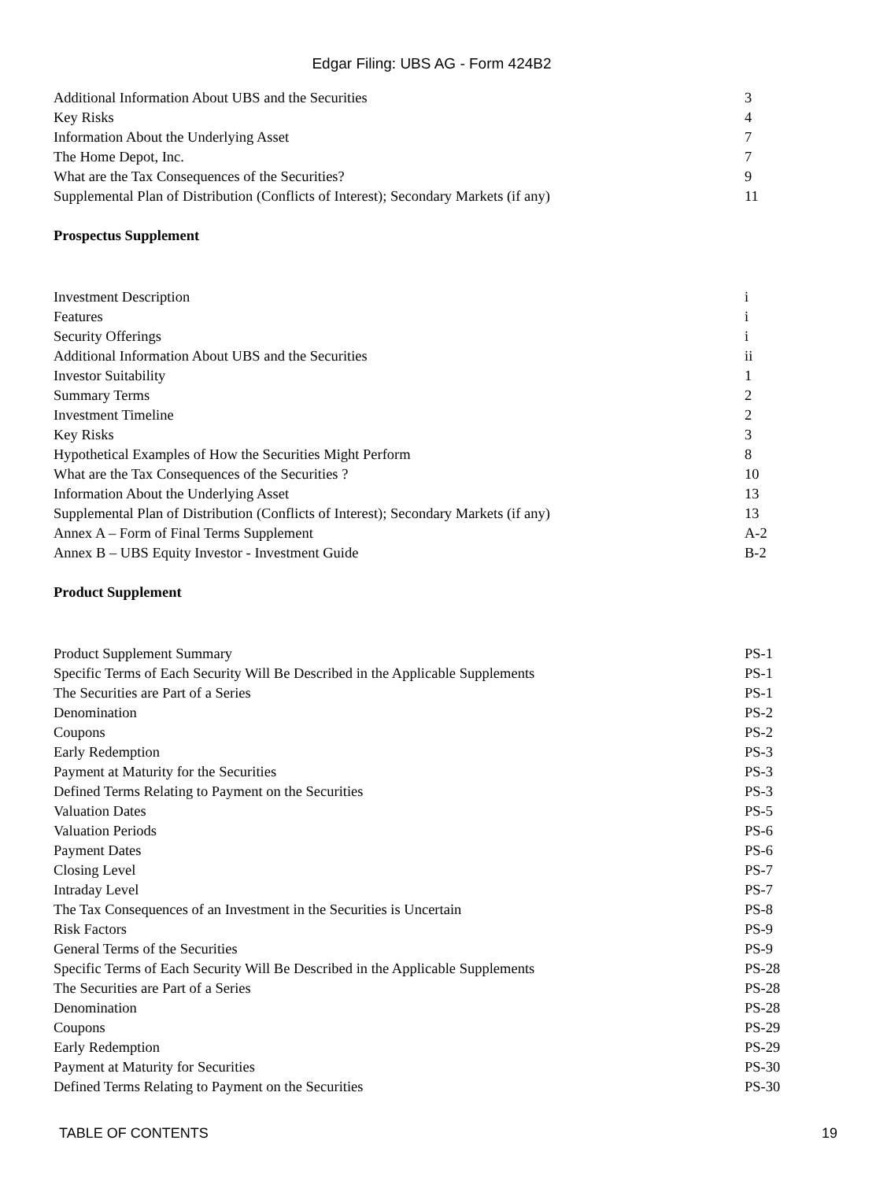Edgar Filing: UBS AG - Form 424B2
| Additional Information About UBS and the Securities | 3 |
| Key Risks | 4 |
| Information About the Underlying Asset | 7 |
| The Home Depot, Inc. | 7 |
| What are the Tax Consequences of the Securities? | 9 |
| Supplemental Plan of Distribution (Conflicts of Interest); Secondary Markets (if any) | 11 |
Prospectus Supplement
| Investment Description | i |
| Features | i |
| Security Offerings | i |
| Additional Information About UBS and the Securities | ii |
| Investor Suitability | 1 |
| Summary Terms | 2 |
| Investment Timeline | 2 |
| Key Risks | 3 |
| Hypothetical Examples of How the Securities Might Perform | 8 |
| What are the Tax Consequences of the Securities ? | 10 |
| Information About the Underlying Asset | 13 |
| Supplemental Plan of Distribution (Conflicts of Interest); Secondary Markets (if any) | 13 |
| Annex A – Form of Final Terms Supplement | A-2 |
| Annex B – UBS Equity Investor - Investment Guide | B-2 |
Product Supplement
| Product Supplement Summary | PS-1 |
| Specific Terms of Each Security Will Be Described in the Applicable Supplements | PS-1 |
| The Securities are Part of a Series | PS-1 |
| Denomination | PS-2 |
| Coupons | PS-2 |
| Early Redemption | PS-3 |
| Payment at Maturity for the Securities | PS-3 |
| Defined Terms Relating to Payment on the Securities | PS-3 |
| Valuation Dates | PS-5 |
| Valuation Periods | PS-6 |
| Payment Dates | PS-6 |
| Closing Level | PS-7 |
| Intraday Level | PS-7 |
| The Tax Consequences of an Investment in the Securities is Uncertain | PS-8 |
| Risk Factors | PS-9 |
| General Terms of the Securities | PS-9 |
| Specific Terms of Each Security Will Be Described in the Applicable Supplements | PS-28 |
| The Securities are Part of a Series | PS-28 |
| Denomination | PS-28 |
| Coupons | PS-29 |
| Early Redemption | PS-29 |
| Payment at Maturity for Securities | PS-30 |
| Defined Terms Relating to Payment on the Securities | PS-30 |
TABLE OF CONTENTS 19